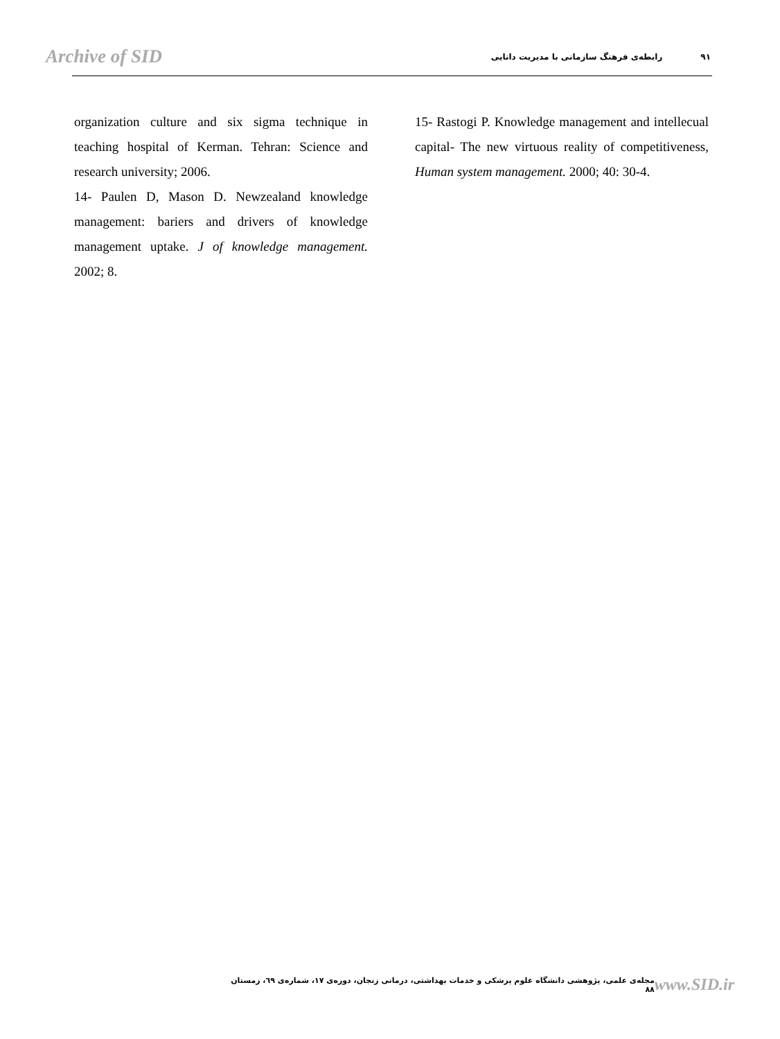Archive of SID ۹۱ رابطه‌ی فرهنگ سازمانی با مدیریت دانایی
organization culture and six sigma technique in teaching hospital of Kerman. Tehran: Science and research university; 2006.
14- Paulen D, Mason D. Newzealand knowledge management: bariers and drivers of knowledge management uptake. J of knowledge management. 2002; 8.
15- Rastogi P. Knowledge management and intellecual capital- The new virtuous reality of competitiveness, Human system management. 2000; 40: 30-4.
مجله‌ی علمی، پژوهشی دانشگاه علوم پزشکی و خدمات بهداشتی، درمانی زنجان، دوره‌ی ۱۷، شماره‌ی ٦۹، زمستان ۸۸ www.SID.ir